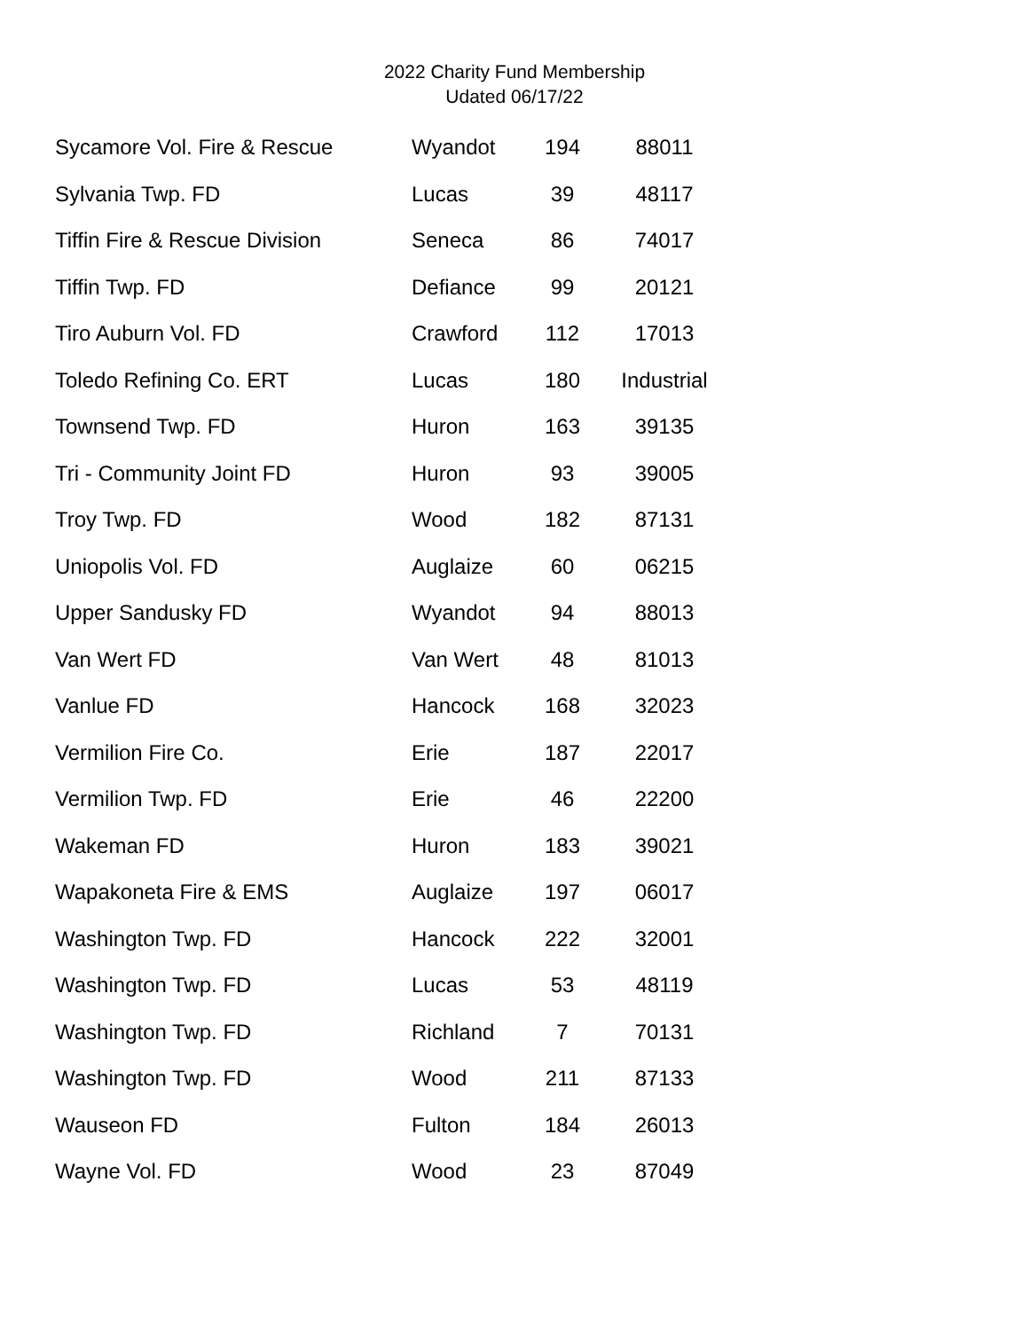2022 Charity Fund Membership
Udated 06/17/22
| Sycamore Vol. Fire & Rescue | Wyandot | 194 | 88011 |
| Sylvania Twp. FD | Lucas | 39 | 48117 |
| Tiffin Fire & Rescue Division | Seneca | 86 | 74017 |
| Tiffin Twp. FD | Defiance | 99 | 20121 |
| Tiro Auburn Vol. FD | Crawford | 112 | 17013 |
| Toledo Refining Co. ERT | Lucas | 180 | Industrial |
| Townsend Twp. FD | Huron | 163 | 39135 |
| Tri - Community Joint FD | Huron | 93 | 39005 |
| Troy Twp. FD | Wood | 182 | 87131 |
| Uniopolis Vol. FD | Auglaize | 60 | 06215 |
| Upper Sandusky FD | Wyandot | 94 | 88013 |
| Van Wert FD | Van Wert | 48 | 81013 |
| Vanlue FD | Hancock | 168 | 32023 |
| Vermilion Fire Co. | Erie | 187 | 22017 |
| Vermilion Twp. FD | Erie | 46 | 22200 |
| Wakeman FD | Huron | 183 | 39021 |
| Wapakoneta Fire & EMS | Auglaize | 197 | 06017 |
| Washington Twp. FD | Hancock | 222 | 32001 |
| Washington Twp. FD | Lucas | 53 | 48119 |
| Washington Twp. FD | Richland | 7 | 70131 |
| Washington Twp. FD | Wood | 211 | 87133 |
| Wauseon FD | Fulton | 184 | 26013 |
| Wayne Vol. FD | Wood | 23 | 87049 |